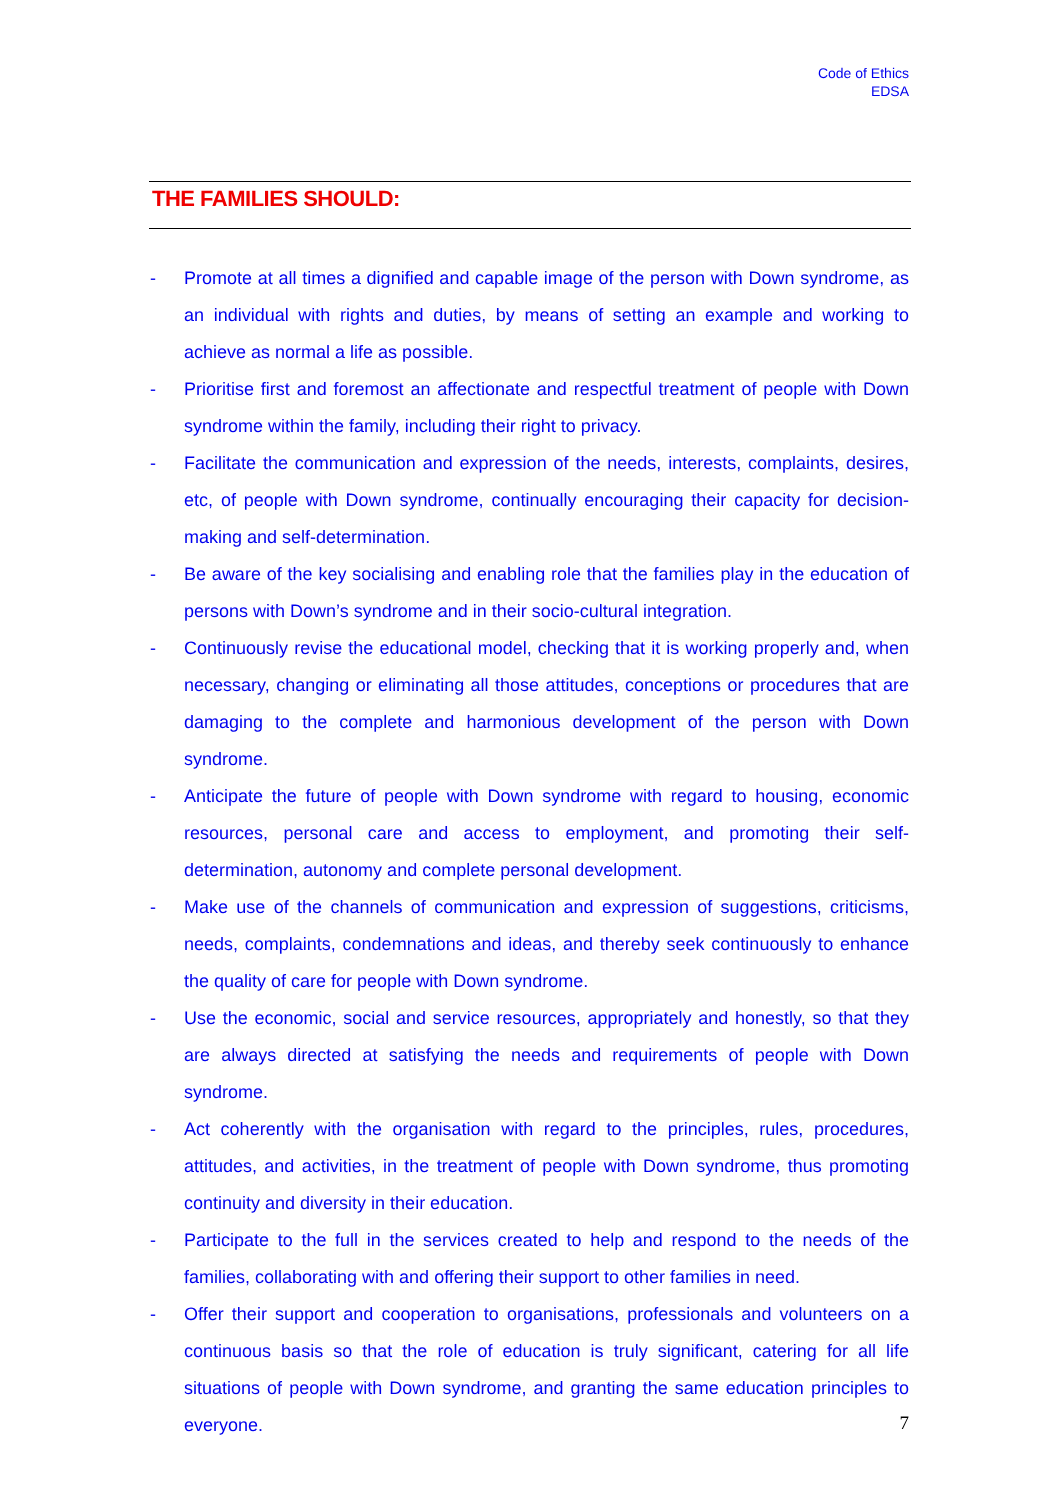Code of Ethics
EDSA
THE FAMILIES SHOULD:
- Promote at all times a dignified and capable image of the person with Down syndrome, as an individual with rights and duties, by means of setting an example and working to achieve as normal a life as possible.
- Prioritise first and foremost an affectionate and respectful treatment of people with Down syndrome within the family, including their right to privacy.
- Facilitate the communication and expression of the needs, interests, complaints, desires, etc, of people with Down syndrome, continually encouraging their capacity for decision-making and self-determination.
- Be aware of the key socialising and enabling role that the families play in the education of persons with Down’s syndrome and in their socio-cultural integration.
- Continuously revise the educational model, checking that it is working properly and, when necessary, changing or eliminating all those attitudes, conceptions or procedures that are damaging to the complete and harmonious development of the person with Down syndrome.
- Anticipate the future of people with Down syndrome with regard to housing, economic resources, personal care and access to employment, and promoting their self-determination, autonomy and complete personal development.
- Make use of the channels of communication and expression of suggestions, criticisms, needs, complaints, condemnations and ideas, and thereby seek continuously to enhance the quality of care for people with Down syndrome.
- Use the economic, social and service resources, appropriately and honestly, so that they are always directed at satisfying the needs and requirements of people with Down syndrome.
- Act coherently with the organisation with regard to the principles, rules, procedures, attitudes, and activities, in the treatment of people with Down syndrome, thus promoting continuity and diversity in their education.
- Participate to the full in the services created to help and respond to the needs of the families, collaborating with and offering their support to other families in need.
- Offer their support and cooperation to organisations, professionals and volunteers on a continuous basis so that the role of education is truly significant, catering for all life situations of people with Down syndrome, and granting the same education principles to everyone.
7